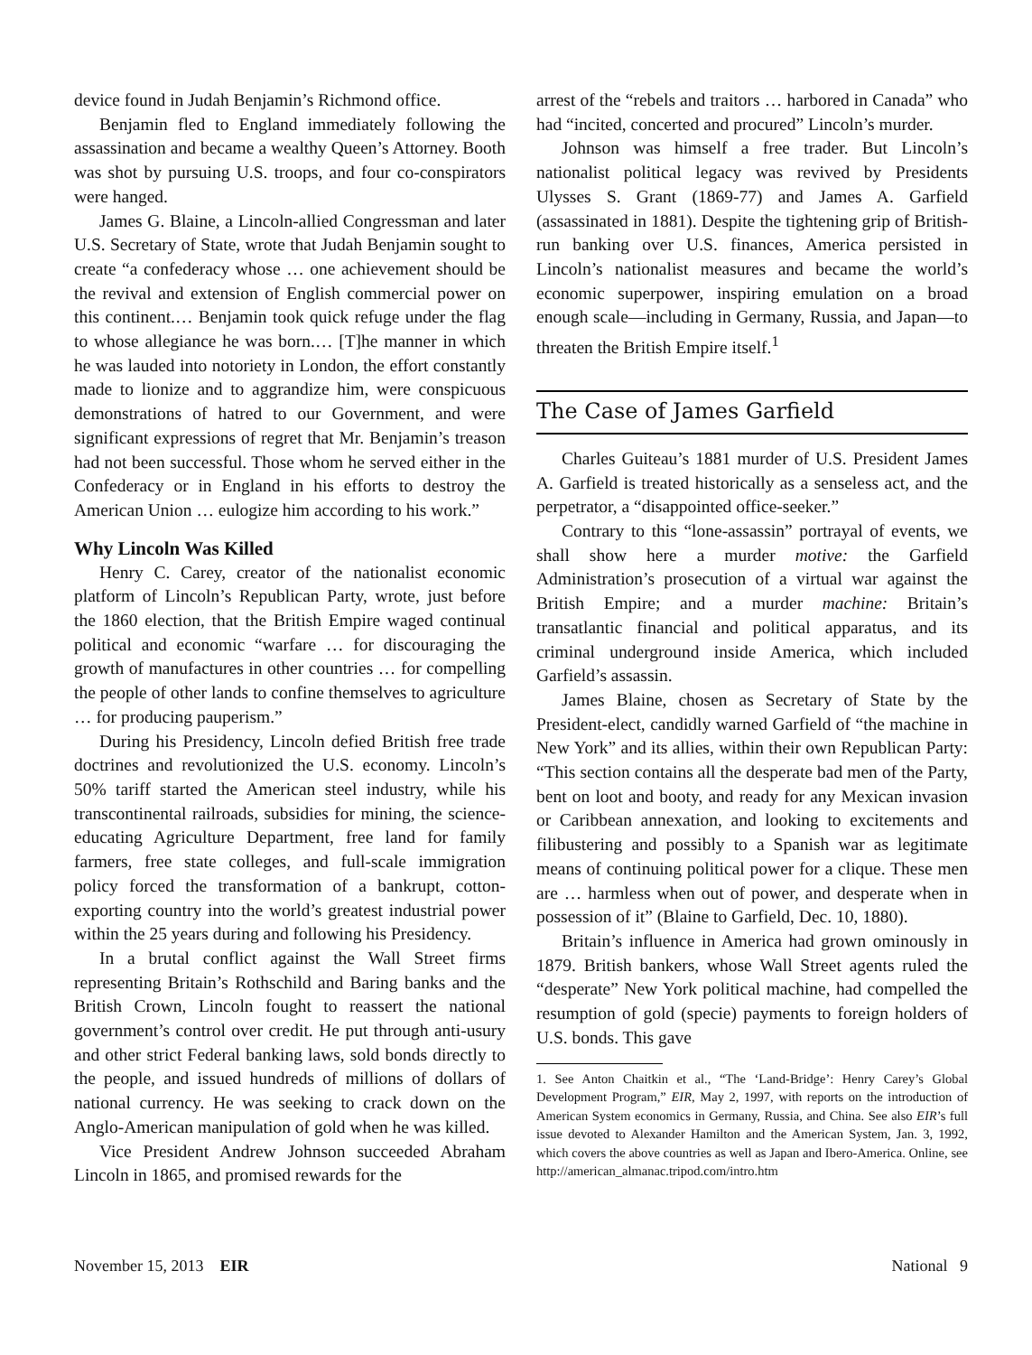device found in Judah Benjamin’s Richmond office.
Benjamin fled to England immediately following the assassination and became a wealthy Queen’s Attorney. Booth was shot by pursuing U.S. troops, and four co-conspirators were hanged.
James G. Blaine, a Lincoln-allied Congressman and later U.S. Secretary of State, wrote that Judah Benjamin sought to create “a confederacy whose … one achievement should be the revival and extension of English commercial power on this continent.… Benjamin took quick refuge under the flag to whose allegiance he was born.… [T]he manner in which he was lauded into notoriety in London, the effort constantly made to lionize and to aggrandize him, were conspicuous demonstrations of hatred to our Government, and were significant expressions of regret that Mr. Benjamin’s treason had not been successful. Those whom he served either in the Confederacy or in England in his efforts to destroy the American Union … eulogize him according to his work.”
Why Lincoln Was Killed
Henry C. Carey, creator of the nationalist economic platform of Lincoln’s Republican Party, wrote, just before the 1860 election, that the British Empire waged continual political and economic “warfare … for discouraging the growth of manufactures in other countries … for compelling the people of other lands to confine themselves to agriculture … for producing pauperism.”
During his Presidency, Lincoln defied British free trade doctrines and revolutionized the U.S. economy. Lincoln’s 50% tariff started the American steel industry, while his transcontinental railroads, subsidies for mining, the science-educating Agriculture Department, free land for family farmers, free state colleges, and full-scale immigration policy forced the transformation of a bankrupt, cotton-exporting country into the world’s greatest industrial power within the 25 years during and following his Presidency.
In a brutal conflict against the Wall Street firms representing Britain’s Rothschild and Baring banks and the British Crown, Lincoln fought to reassert the national government’s control over credit. He put through anti-usury and other strict Federal banking laws, sold bonds directly to the people, and issued hundreds of millions of dollars of national currency. He was seeking to crack down on the Anglo-American manipulation of gold when he was killed.
Vice President Andrew Johnson succeeded Abraham Lincoln in 1865, and promised rewards for the
arrest of the “rebels and traitors … harbored in Canada” who had “incited, concerted and procured” Lincoln’s murder.
Johnson was himself a free trader. But Lincoln’s nationalist political legacy was revived by Presidents Ulysses S. Grant (1869-77) and James A. Garfield (assassinated in 1881). Despite the tightening grip of British-run banking over U.S. finances, America persisted in Lincoln’s nationalist measures and became the world’s economic superpower, inspiring emulation on a broad enough scale—including in Germany, Russia, and Japan—to threaten the British Empire itself.<sup>1</sup>
The Case of James Garfield
Charles Guiteau’s 1881 murder of U.S. President James A. Garfield is treated historically as a senseless act, and the perpetrator, a “disappointed office-seeker.”
Contrary to this “lone-assassin” portrayal of events, we shall show here a murder motive: the Garfield Administration’s prosecution of a virtual war against the British Empire; and a murder machine: Britain’s transatlantic financial and political apparatus, and its criminal underground inside America, which included Garfield’s assassin.
James Blaine, chosen as Secretary of State by the President-elect, candidly warned Garfield of “the machine in New York” and its allies, within their own Republican Party: “This section contains all the desperate bad men of the Party, bent on loot and booty, and ready for any Mexican invasion or Caribbean annexation, and looking to excitements and filibustering and possibly to a Spanish war as legitimate means of continuing political power for a clique. These men are … harmless when out of power, and desperate when in possession of it” (Blaine to Garfield, Dec. 10, 1880).
Britain’s influence in America had grown ominously in 1879. British bankers, whose Wall Street agents ruled the “desperate” New York political machine, had compelled the resumption of gold (specie) payments to foreign holders of U.S. bonds. This gave
1. See Anton Chaitkin et al., “The ‘Land-Bridge’: Henry Carey’s Global Development Program,” EIR, May 2, 1997, with reports on the introduction of American System economics in Germany, Russia, and China. See also EIR’s full issue devoted to Alexander Hamilton and the American System, Jan. 3, 1992, which covers the above countries as well as Japan and Ibero-America. Online, see http://american_almanac.tripod.com/intro.htm
November 15, 2013 EIR National 9